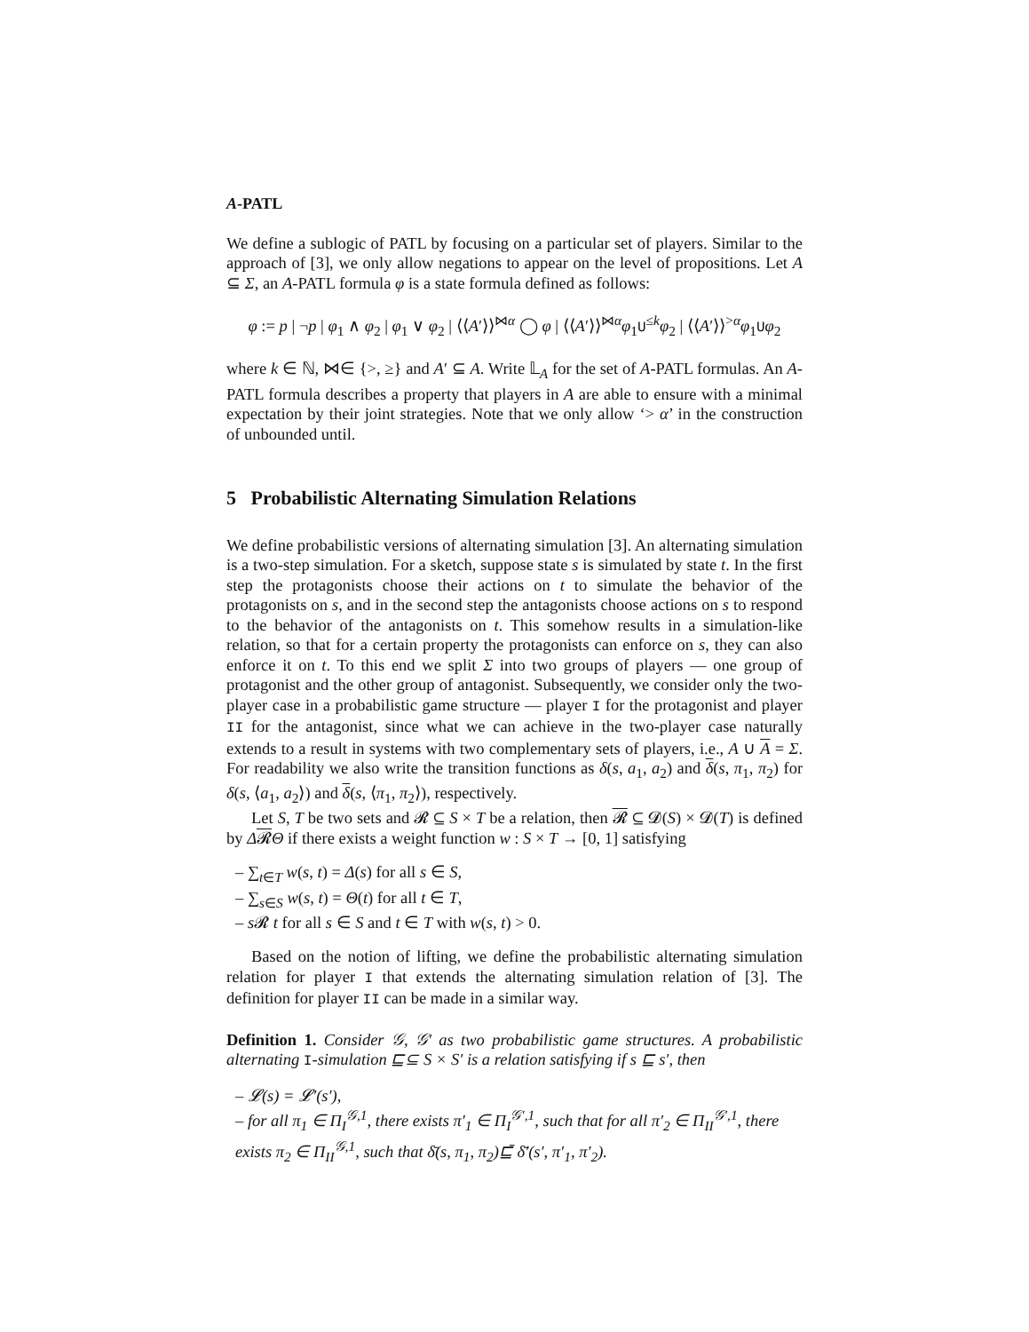A-PATL
We define a sublogic of PATL by focusing on a particular set of players. Similar to the approach of [3], we only allow negations to appear on the level of propositions. Let A ⊆ Σ, an A-PATL formula φ is a state formula defined as follows:
φ := p | ¬p | φ<sub>1</sub> ∧ φ<sub>2</sub> | φ<sub>1</sub> ∨ φ<sub>2</sub> | ⟨⟨A′⟩⟩<sup>⋈α</sup> ◯ φ | ⟨⟨A′⟩⟩<sup>⋈α</sup>φ<sub>1</sub>U<sup>≤k</sup>φ<sub>2</sub> | ⟨⟨A′⟩⟩<sup>>α</sup>φ<sub>1</sub>Uφ<sub>2</sub>
where k ∈ ℕ, ⋈∈ {>, ≥} and A′ ⊆ A. Write 𝕃<sub>A</sub> for the set of A-PATL formulas. An A-PATL formula describes a property that players in A are able to ensure with a minimal expectation by their joint strategies. Note that we only allow ‘> α’ in the construction of unbounded until.
5 Probabilistic Alternating Simulation Relations
We define probabilistic versions of alternating simulation [3]. An alternating simulation is a two-step simulation. For a sketch, suppose state s is simulated by state t. In the first step the protagonists choose their actions on t to simulate the behavior of the protagonists on s, and in the second step the antagonists choose actions on s to respond to the behavior of the antagonists on t. This somehow results in a simulation-like relation, so that for a certain property the protagonists can enforce on s, they can also enforce it on t. To this end we split Σ into two groups of players — one group of protagonist and the other group of antagonist. Subsequently, we consider only the two-player case in a probabilistic game structure — player I for the protagonist and player II for the antagonist, since what we can achieve in the two-player case naturally extends to a result in systems with two complementary sets of players, i.e., A ∪ A = Σ. For readability we also write the transition functions as δ(s, a<sub>1</sub>, a<sub>2</sub>) and δ(s, π<sub>1</sub>, π<sub>2</sub>) for δ(s, ⟨a<sub>1</sub>, a<sub>2</sub>⟩) and δ(s, ⟨π<sub>1</sub>, π<sub>2</sub>⟩), respectively.
Let S, T be two sets and 𝓡 ⊆ S × T be a relation, then 𝓡 ⊆ 𝓓(S) × 𝓓(T) is defined by Δ𝓡Θ if there exists a weight function w : S × T → [0, 1] satisfying
– ∑<sub>t∈T</sub> w(s, t) = Δ(s) for all s ∈ S,
– ∑<sub>s∈S</sub> w(s, t) = Θ(t) for all t ∈ T,
– s 𝓡 t for all s ∈ S and t ∈ T with w(s, t) > 0.
Based on the notion of lifting, we define the probabilistic alternating simulation relation for player I that extends the alternating simulation relation of [3]. The definition for player II can be made in a similar way.
Definition 1. Consider 𝒢, 𝒢′ as two probabilistic game structures. A probabilistic alternating I-simulation ⊑⊆ S × S′ is a relation satisfying if s ⊑ s′, then
– 𝓛(s) = 𝓛′(s′),
– for all π<sub>1</sub> ∈ Π<sub>I</sub><sup>𝒢,1</sup>, there exists π′<sub>1</sub> ∈ Π<sub>I</sub><sup>𝒢′,1</sup>, such that for all π′<sub>2</sub> ∈ Π<sub>II</sub><sup>𝒢′,1</sup>, there exists π<sub>2</sub> ∈ Π<sub>II</sub><sup>𝒢,1</sup>, such that δ̄(s, π<sub>1</sub>, π<sub>2</sub>)⊑̄ δ̄′(s′, π′<sub>1</sub>, π′<sub>2</sub>).